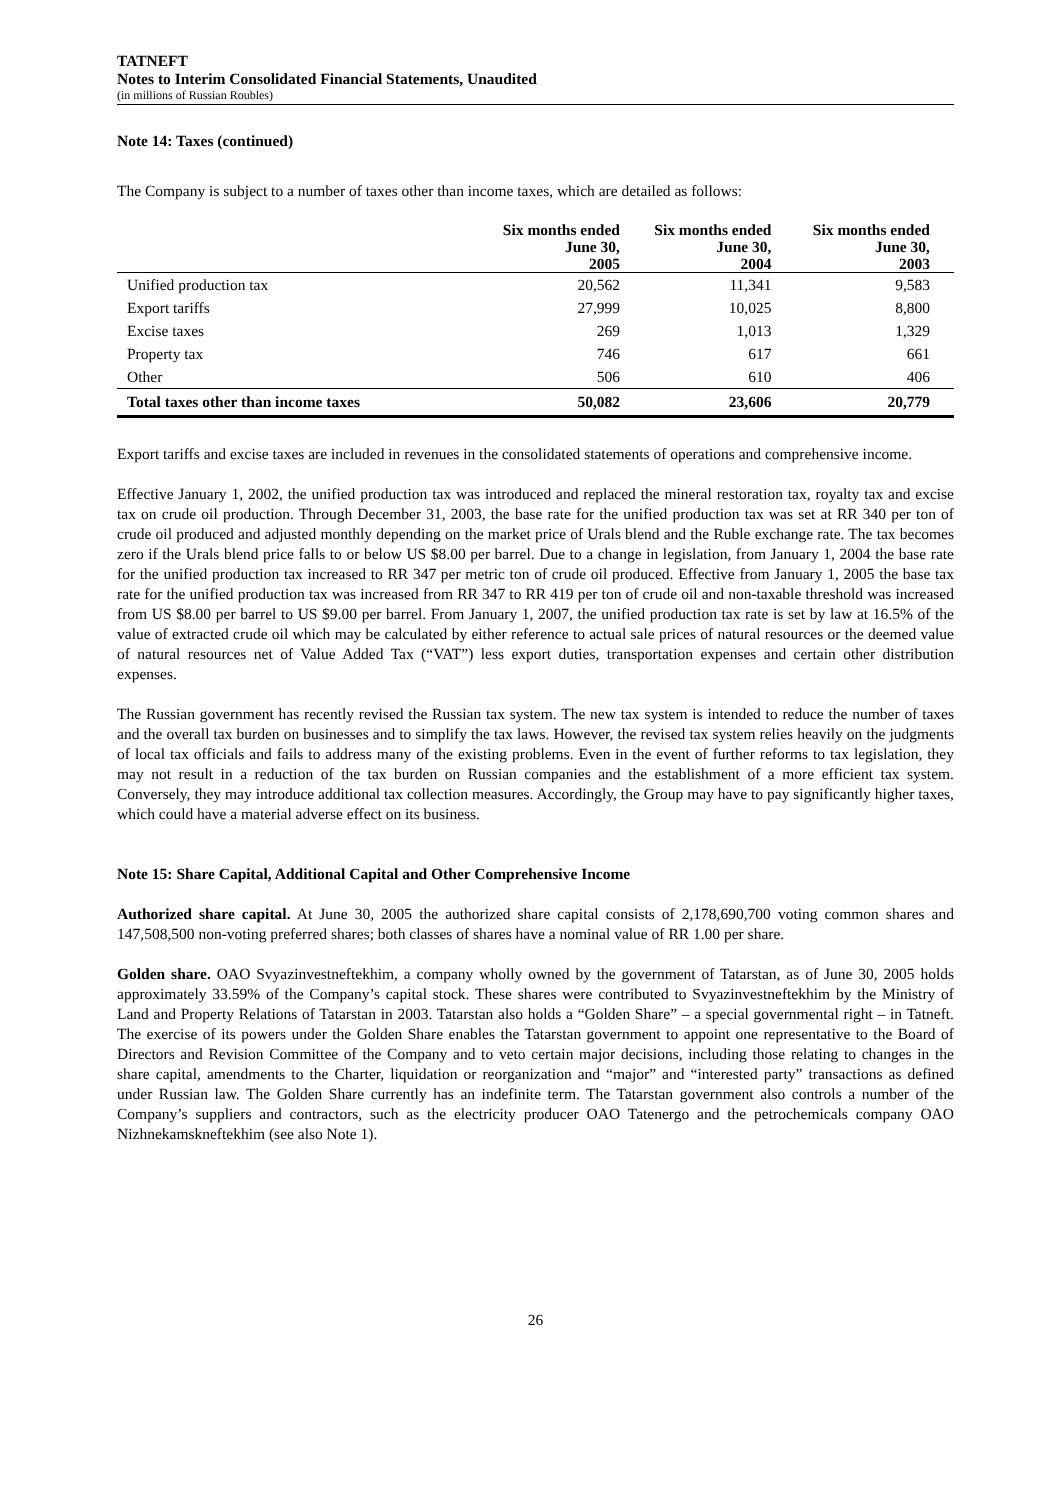TATNEFT
Notes to Interim Consolidated Financial Statements, Unaudited
(in millions of Russian Roubles)
Note 14: Taxes (continued)
The Company is subject to a number of taxes other than income taxes, which are detailed as follows:
| | Six months ended June 30, 2005 | Six months ended June 30, 2004 | Six months ended June 30, 2003 |
| --- | --- | --- | --- |
| Unified production tax | 20,562 | 11,341 | 9,583 |
| Export tariffs | 27,999 | 10,025 | 8,800 |
| Excise taxes | 269 | 1,013 | 1,329 |
| Property tax | 746 | 617 | 661 |
| Other | 506 | 610 | 406 |
| Total taxes other than income taxes | 50,082 | 23,606 | 20,779 |
Export tariffs and excise taxes are included in revenues in the consolidated statements of operations and comprehensive income.
Effective January 1, 2002, the unified production tax was introduced and replaced the mineral restoration tax, royalty tax and excise tax on crude oil production. Through December 31, 2003, the base rate for the unified production tax was set at RR 340 per ton of crude oil produced and adjusted monthly depending on the market price of Urals blend and the Ruble exchange rate. The tax becomes zero if the Urals blend price falls to or below US $8.00 per barrel. Due to a change in legislation, from January 1, 2004 the base rate for the unified production tax increased to RR 347 per metric ton of crude oil produced. Effective from January 1, 2005 the base tax rate for the unified production tax was increased from RR 347 to RR 419 per ton of crude oil and non-taxable threshold was increased from US $8.00 per barrel to US $9.00 per barrel. From January 1, 2007, the unified production tax rate is set by law at 16.5% of the value of extracted crude oil which may be calculated by either reference to actual sale prices of natural resources or the deemed value of natural resources net of Value Added Tax (“VAT”) less export duties, transportation expenses and certain other distribution expenses.
The Russian government has recently revised the Russian tax system. The new tax system is intended to reduce the number of taxes and the overall tax burden on businesses and to simplify the tax laws. However, the revised tax system relies heavily on the judgments of local tax officials and fails to address many of the existing problems. Even in the event of further reforms to tax legislation, they may not result in a reduction of the tax burden on Russian companies and the establishment of a more efficient tax system. Conversely, they may introduce additional tax collection measures. Accordingly, the Group may have to pay significantly higher taxes, which could have a material adverse effect on its business.
Note 15: Share Capital, Additional Capital and Other Comprehensive Income
Authorized share capital. At June 30, 2005 the authorized share capital consists of 2,178,690,700 voting common shares and 147,508,500 non-voting preferred shares; both classes of shares have a nominal value of RR 1.00 per share.
Golden share. OAO Svyazinvestneftekhim, a company wholly owned by the government of Tatarstan, as of June 30, 2005 holds approximately 33.59% of the Company’s capital stock. These shares were contributed to Svyazinvestneftekhim by the Ministry of Land and Property Relations of Tatarstan in 2003. Tatarstan also holds a “Golden Share” – a special governmental right – in Tatneft. The exercise of its powers under the Golden Share enables the Tatarstan government to appoint one representative to the Board of Directors and Revision Committee of the Company and to veto certain major decisions, including those relating to changes in the share capital, amendments to the Charter, liquidation or reorganization and “major” and “interested party” transactions as defined under Russian law. The Golden Share currently has an indefinite term. The Tatarstan government also controls a number of the Company’s suppliers and contractors, such as the electricity producer OAO Tatenergo and the petrochemicals company OAO Nizhnekamskneftekhim (see also Note 1).
26